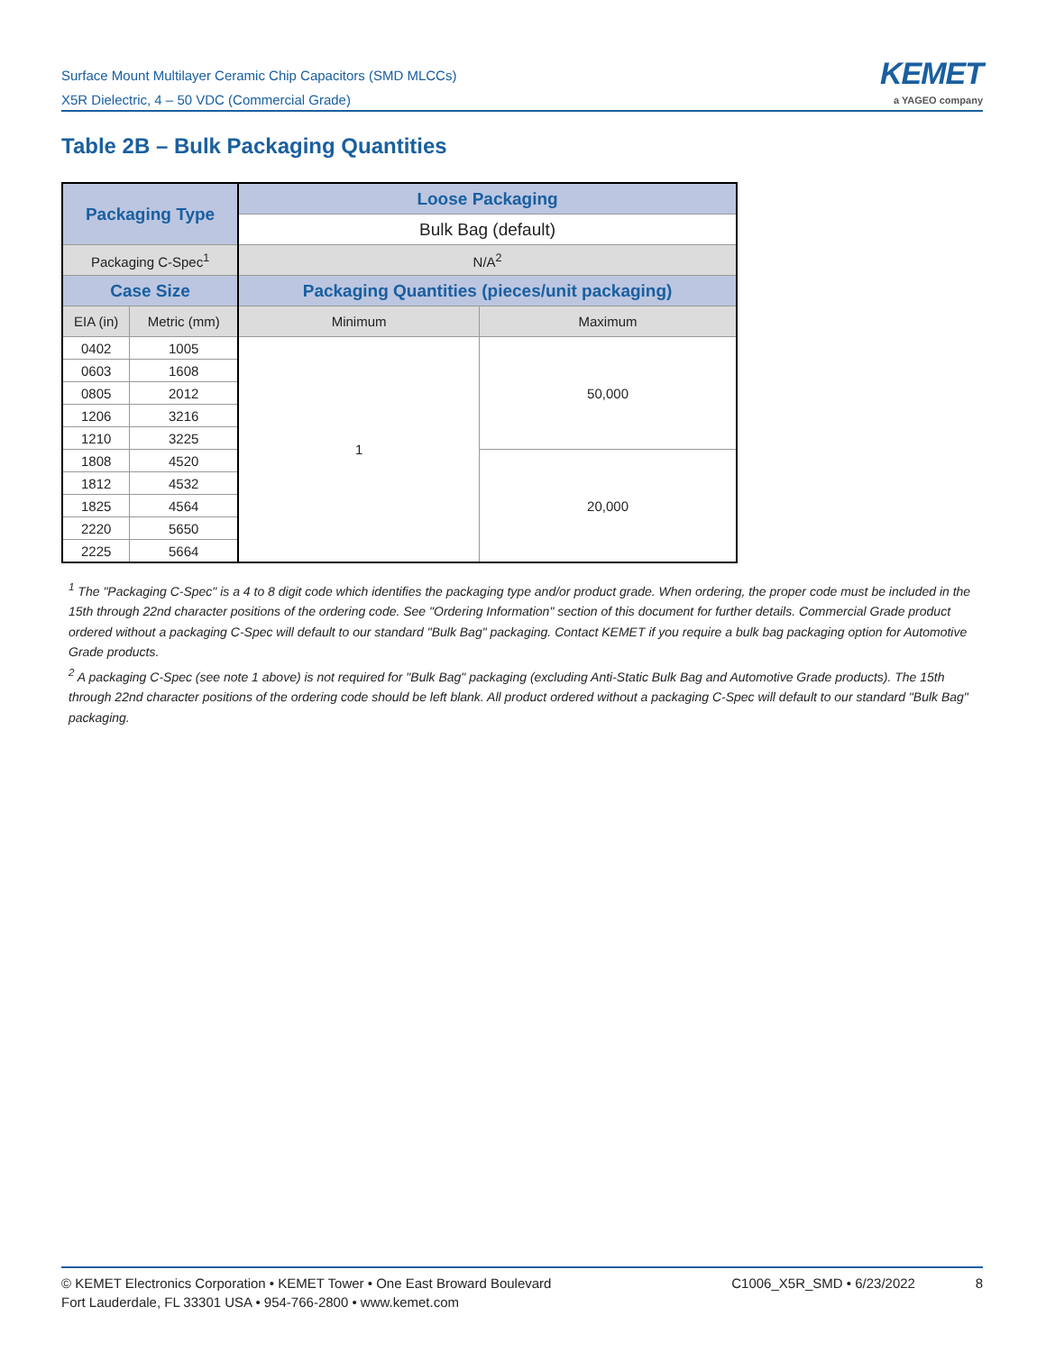Surface Mount Multilayer Ceramic Chip Capacitors (SMD MLCCs)
X5R Dielectric, 4 – 50 VDC (Commercial Grade)
KEMET
a YAGEO company
Table 2B – Bulk Packaging Quantities
| Packaging Type | | Loose Packaging | |
| --- | --- | --- | --- |
| | | Bulk Bag (default) | |
| Packaging C-Spec<sup>1</sup> | | N/A<sup>2</sup> | |
| Case Size | | Packaging Quantities (pieces/unit packaging) | |
| EIA (in) | Metric (mm) | Minimum | Maximum |
| 0402 | 1005 | 1 | 50,000 |
| 0603 | 1608 | | |
| 0805 | 2012 | | |
| 1206 | 3216 | | |
| 1210 | 3225 | | |
| 1808 | 4520 | | 20,000 |
| 1812 | 4532 | | |
| 1825 | 4564 | | |
| 2220 | 5650 | | |
| 2225 | 5664 | | |
<sup>1</sup> The "Packaging C-Spec" is a 4 to 8 digit code which identifies the packaging type and/or product grade. When ordering, the proper code must be included in the 15th through 22nd character positions of the ordering code. See "Ordering Information" section of this document for further details. Commercial Grade product ordered without a packaging C-Spec will default to our standard "Bulk Bag" packaging. Contact KEMET if you require a bulk bag packaging option for Automotive Grade products.
<sup>2</sup> A packaging C-Spec (see note 1 above) is not required for "Bulk Bag" packaging (excluding Anti-Static Bulk Bag and Automotive Grade products). The 15th through 22nd character positions of the ordering code should be left blank. All product ordered without a packaging C-Spec will default to our standard "Bulk Bag" packaging.
© KEMET Electronics Corporation • KEMET Tower • One East Broward Boulevard
Fort Lauderdale, FL 33301 USA • 954-766-2800 • www.kemet.com
C1006_X5R_SMD • 6/23/2022 8